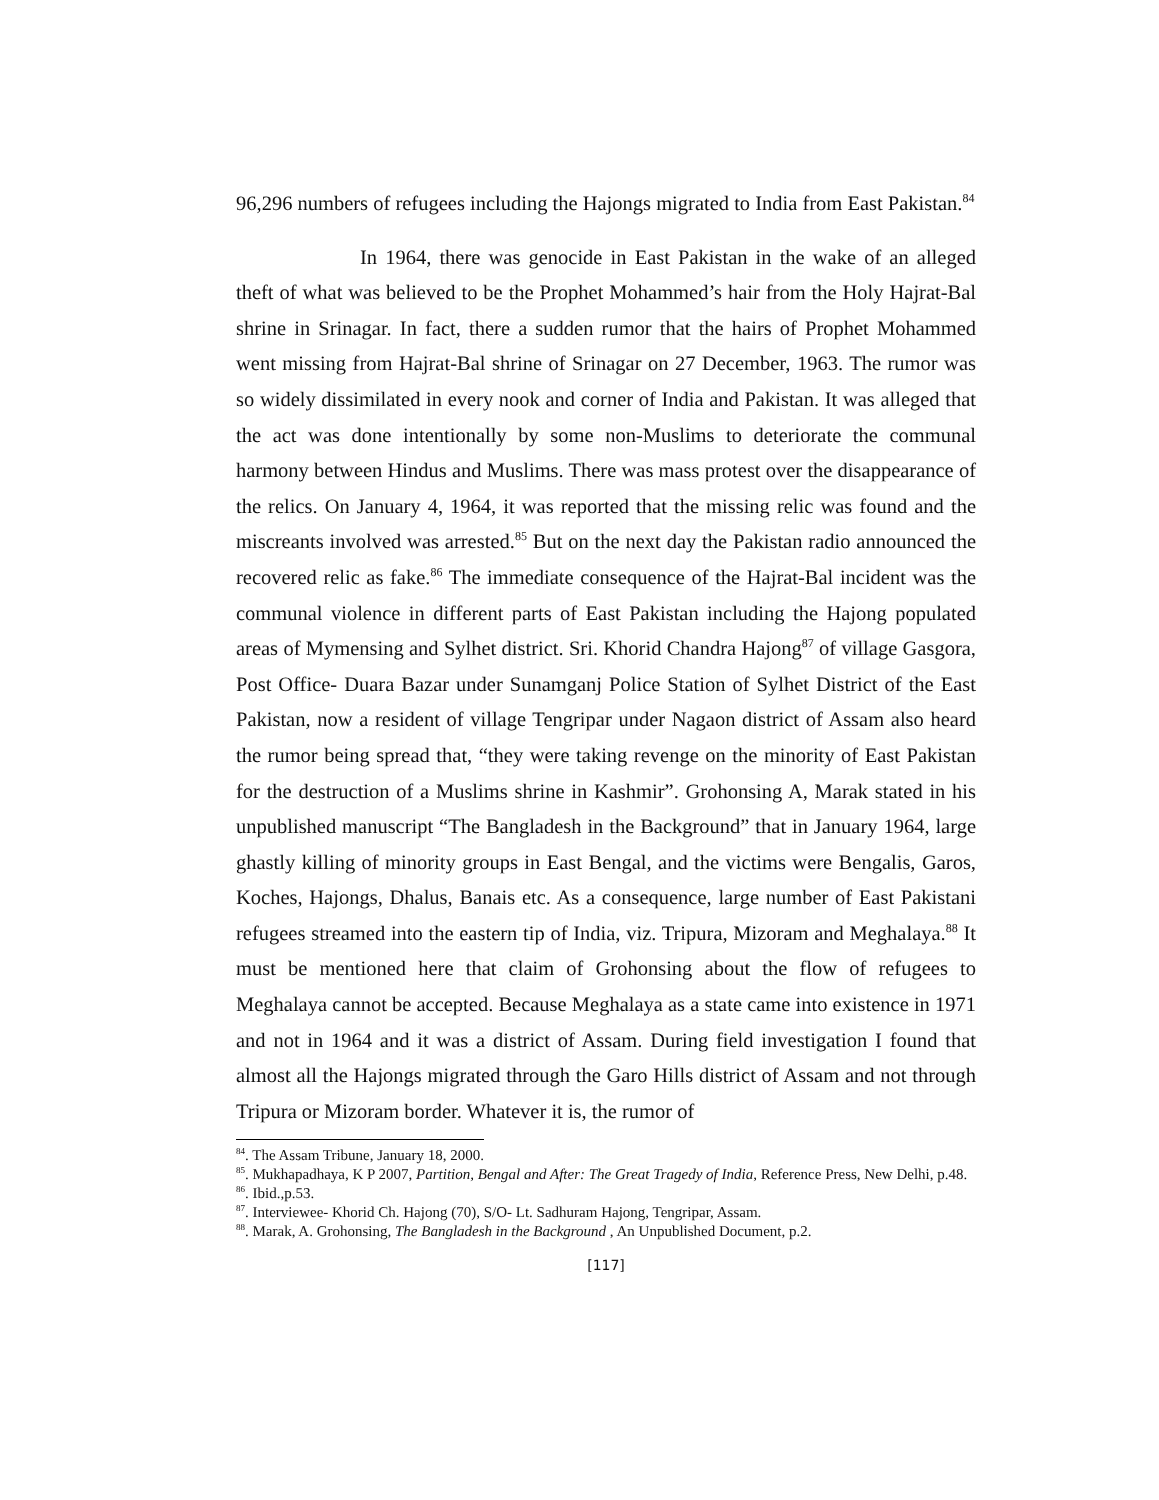96,296 numbers of refugees including the Hajongs migrated to India from East Pakistan.<sup>84</sup>
In 1964, there was genocide in East Pakistan in the wake of an alleged theft of what was believed to be the Prophet Mohammed’s hair from the Holy Hajrat-Bal shrine in Srinagar. In fact, there a sudden rumor that the hairs of Prophet Mohammed went missing from Hajrat-Bal shrine of Srinagar on 27 December, 1963. The rumor was so widely dissimilated in every nook and corner of India and Pakistan. It was alleged that the act was done intentionally by some non-Muslims to deteriorate the communal harmony between Hindus and Muslims. There was mass protest over the disappearance of the relics. On January 4, 1964, it was reported that the missing relic was found and the miscreants involved was arrested.<sup>85</sup> But on the next day the Pakistan radio announced the recovered relic as fake.<sup>86</sup> The immediate consequence of the Hajrat-Bal incident was the communal violence in different parts of East Pakistan including the Hajong populated areas of Mymensing and Sylhet district. Sri. Khorid Chandra Hajong<sup>87</sup> of village Gasgora, Post Office- Duara Bazar under Sunamganj Police Station of Sylhet District of the East Pakistan, now a resident of village Tengripar under Nagaon district of Assam also heard the rumor being spread that, “they were taking revenge on the minority of East Pakistan for the destruction of a Muslims shrine in Kashmir”. Grohonsing A, Marak stated in his unpublished manuscript “The Bangladesh in the Background” that in January 1964, large ghastly killing of minority groups in East Bengal, and the victims were Bengalis, Garos, Koches, Hajongs, Dhalus, Banais etc. As a consequence, large number of East Pakistani refugees streamed into the eastern tip of India, viz. Tripura, Mizoram and Meghalaya.<sup>88</sup> It must be mentioned here that claim of Grohonsing about the flow of refugees to Meghalaya cannot be accepted. Because Meghalaya as a state came into existence in 1971 and not in 1964 and it was a district of Assam. During field investigation I found that almost all the Hajongs migrated through the Garo Hills district of Assam and not through Tripura or Mizoram border. Whatever it is, the rumor of
<sup>84</sup>. The Assam Tribune, January 18, 2000.
<sup>85</sup>. Mukhapadhaya, K P 2007, Partition, Bengal and After: The Great Tragedy of India, Reference Press, New Delhi, p.48.
<sup>86</sup>. Ibid.,p.53.
<sup>87</sup>. Interviewee- Khorid Ch. Hajong (70), S/O- Lt. Sadhuram Hajong, Tengripar, Assam.
<sup>88</sup>. Marak, A. Grohonsing, The Bangladesh in the Background , An Unpublished Document, p.2.
[117]